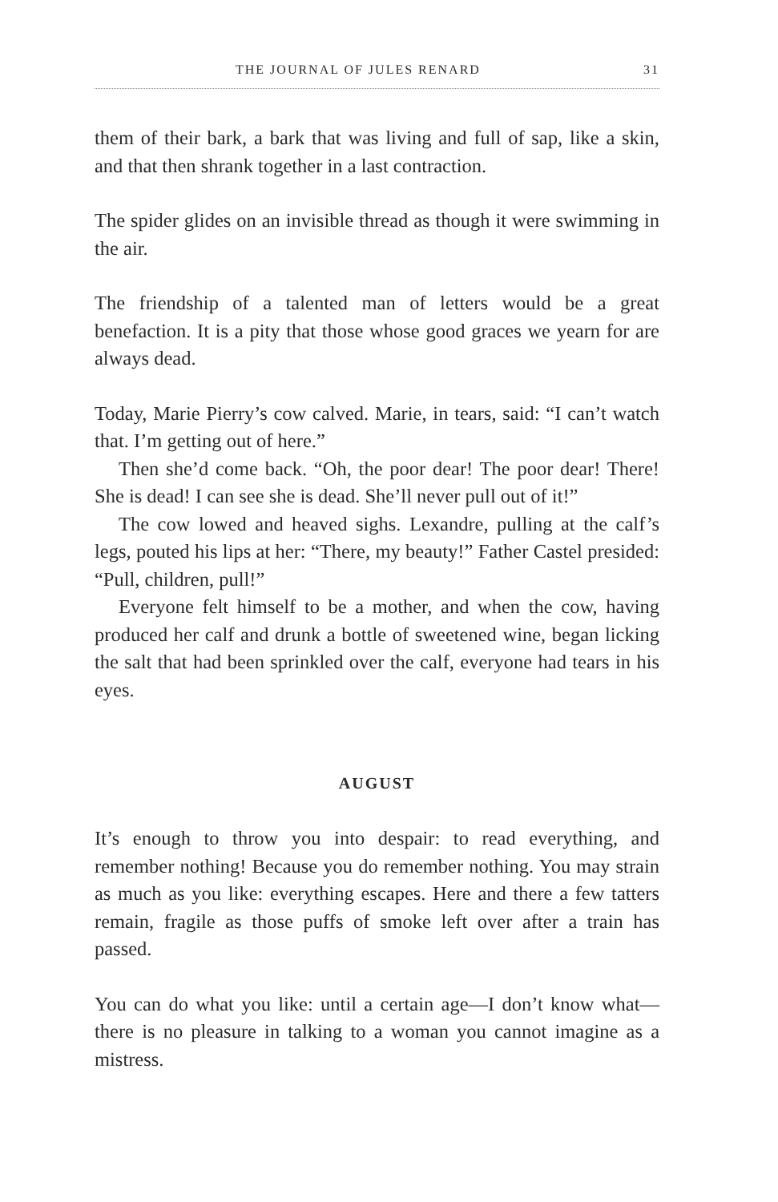THE JOURNAL OF JULES RENARD 31
them of their bark, a bark that was living and full of sap, like a skin, and that then shrank together in a last contraction.
The spider glides on an invisible thread as though it were swimming in the air.
The friendship of a talented man of letters would be a great benefaction. It is a pity that those whose good graces we yearn for are always dead.
Today, Marie Pierry’s cow calved. Marie, in tears, said: “I can’t watch that. I’m getting out of here.”
Then she’d come back. “Oh, the poor dear! The poor dear! There! She is dead! I can see she is dead. She’ll never pull out of it!”
The cow lowed and heaved sighs. Lexandre, pulling at the calf’s legs, pouted his lips at her: “There, my beauty!” Father Castel presided: “Pull, children, pull!”
Everyone felt himself to be a mother, and when the cow, having produced her calf and drunk a bottle of sweetened wine, began licking the salt that had been sprinkled over the calf, everyone had tears in his eyes.
AUGUST
It’s enough to throw you into despair: to read everything, and remember nothing! Because you do remember nothing. You may strain as much as you like: everything escapes. Here and there a few tatters remain, fragile as those puffs of smoke left over after a train has passed.
You can do what you like: until a certain age—I don’t know what—there is no pleasure in talking to a woman you cannot imagine as a mistress.